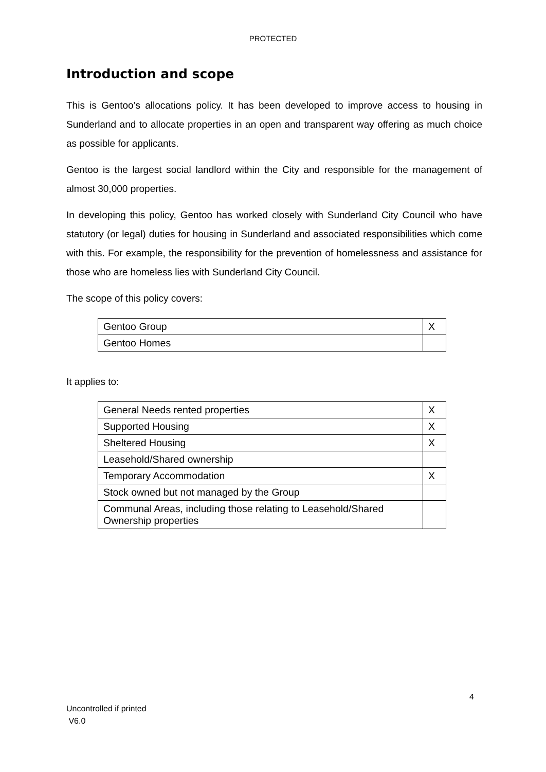PROTECTED
Introduction and scope
This is Gentoo’s allocations policy. It has been developed to improve access to housing in Sunderland and to allocate properties in an open and transparent way offering as much choice as possible for applicants.
Gentoo is the largest social landlord within the City and responsible for the management of almost 30,000 properties.
In developing this policy, Gentoo has worked closely with Sunderland City Council who have statutory (or legal) duties for housing in Sunderland and associated responsibilities which come with this. For example, the responsibility for the prevention of homelessness and assistance for those who are homeless lies with Sunderland City Council.
The scope of this policy covers:
| Gentoo Group | X |
| Gentoo Homes | |
It applies to:
| General Needs rented properties | X |
| Supported Housing | X |
| Sheltered Housing | X |
| Leasehold/Shared ownership | |
| Temporary Accommodation | X |
| Stock owned but not managed by the Group | |
| Communal Areas, including those relating to Leasehold/Shared Ownership properties | |
4
Uncontrolled if printed
V6.0